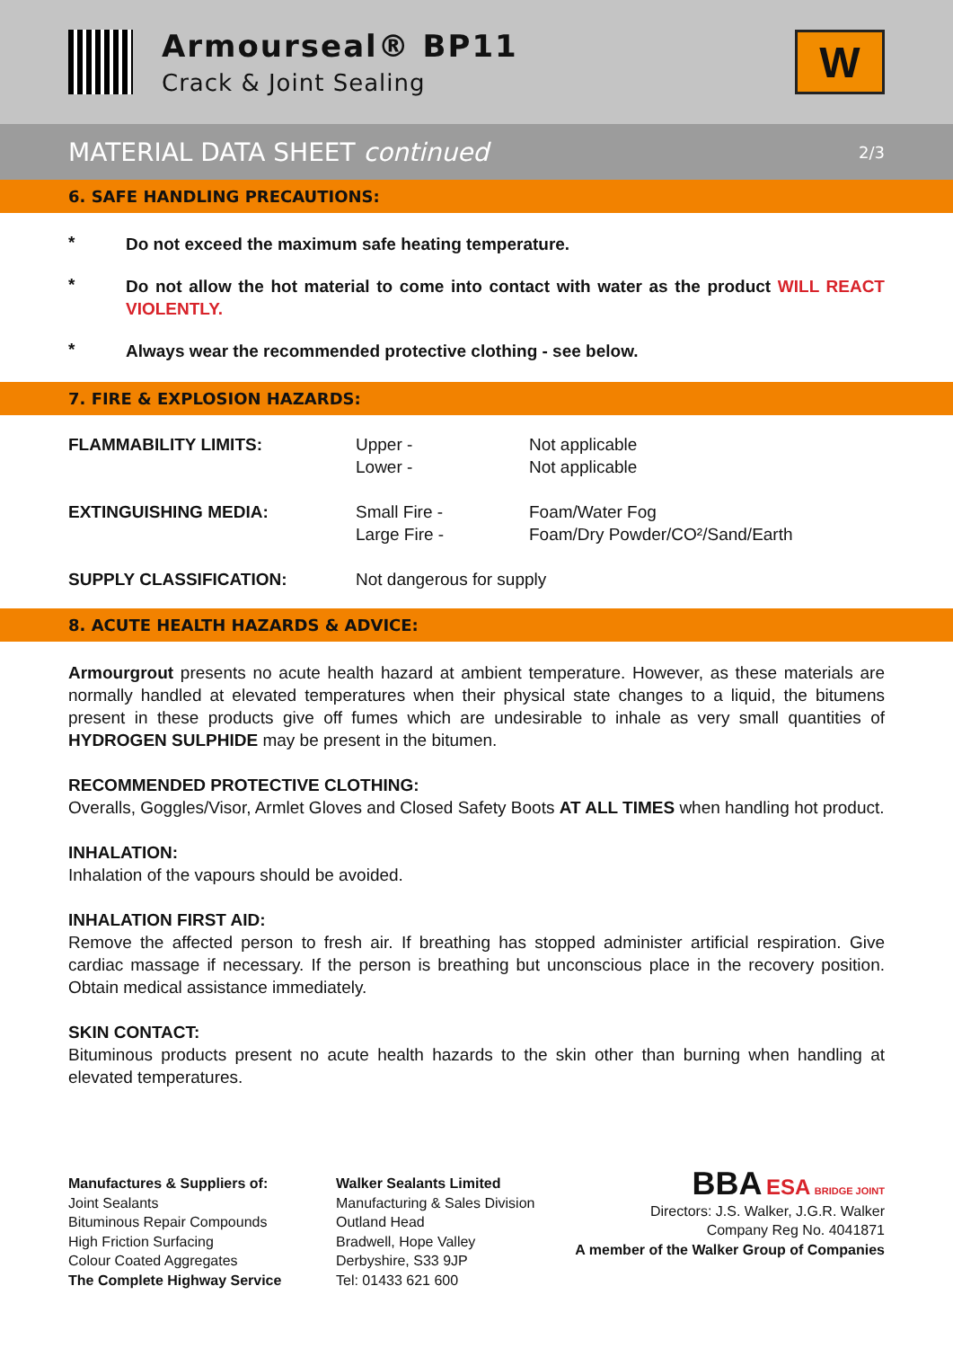Armourseal® BP11
Crack & Joint Sealing
W
MATERIAL DATA SHEET continued 2/3
6. SAFE HANDLING PRECAUTIONS:
*
Do not exceed the maximum safe heating temperature.
*
Do not allow the hot material to come into contact with water as the product WILL REACT VIOLENTLY.
*
Always wear the recommended protective clothing - see below.
7. FIRE & EXPLOSION HAZARDS:
| FLAMMABILITY LIMITS: | Upper - Lower - | Not applicable Not applicable |
| EXTINGUISHING MEDIA: | Small Fire - Large Fire - | Foam/Water Fog Foam/Dry Powder/CO²/Sand/Earth |
| SUPPLY CLASSIFICATION: | Not dangerous for supply | |
8. ACUTE HEALTH HAZARDS & ADVICE:
Armourgrout presents no acute health hazard at ambient temperature. However, as these materials are normally handled at elevated temperatures when their physical state changes to a liquid, the bitumens present in these products give off fumes which are undesirable to inhale as very small quantities of HYDROGEN SULPHIDE may be present in the bitumen.
RECOMMENDED PROTECTIVE CLOTHING:
Overalls, Goggles/Visor, Armlet Gloves and Closed Safety Boots AT ALL TIMES when handling hot product.
INHALATION:
Inhalation of the vapours should be avoided.
INHALATION FIRST AID:
Remove the affected person to fresh air. If breathing has stopped administer artificial respiration. Give cardiac massage if necessary. If the person is breathing but unconscious place in the recovery position. Obtain medical assistance immediately.
SKIN CONTACT:
Bituminous products present no acute health hazards to the skin other than burning when handling at elevated temperatures.
Manufactures & Suppliers of:
Joint Sealants
Bituminous Repair Compounds
High Friction Surfacing
Colour Coated Aggregates
The Complete Highway Service
Walker Sealants Limited
Manufacturing & Sales Division
Outland Head
Bradwell, Hope Valley
Derbyshire, S33 9JP
Tel: 01433 621 600
BBA ESA BRIDGE JOINT
Directors: J.S. Walker, J.G.R. Walker
Company Reg No. 4041871
A member of the Walker Group of Companies